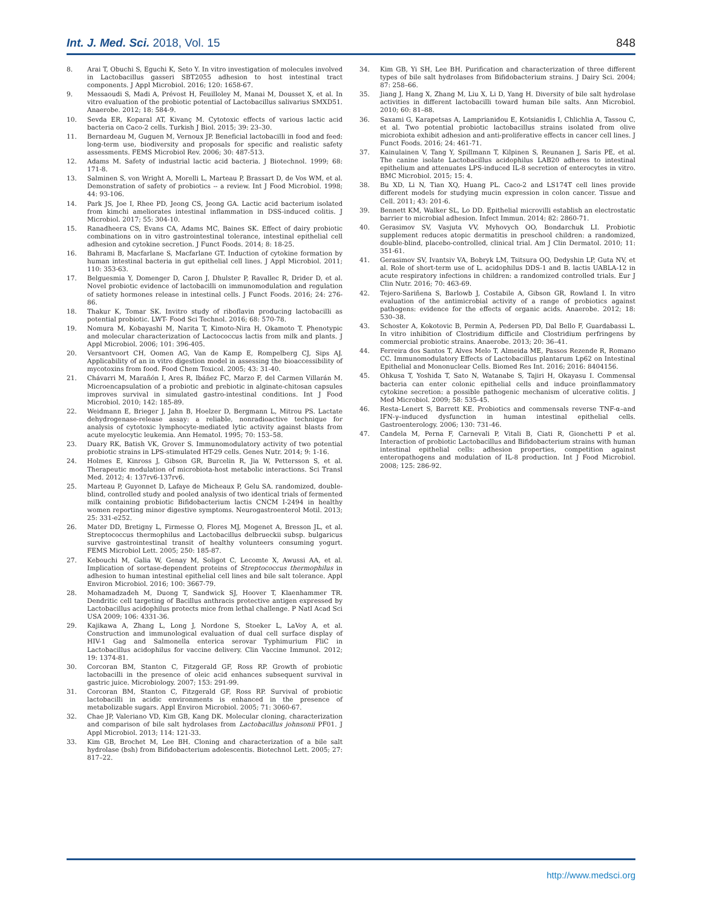Int. J. Med. Sci. 2018, Vol. 15 848
8. Arai T, Obuchi S, Eguchi K, Seto Y. In vitro investigation of molecules involved in Lactobacillus gasseri SBT2055 adhesion to host intestinal tract components. J Appl Microbiol. 2016; 120: 1658-67.
9. Messaoudi S, Madi A, Prévost H, Feuilloley M, Manai M, Dousset X, et al. In vitro evaluation of the probiotic potential of Lactobacillus salivarius SMXD51. Anaerobe. 2012; 18: 584-9.
10. Sevda ER, Koparal AT, Kivanç M. Cytotoxic effects of various lactic acid bacteria on Caco-2 cells. Turkish J Biol. 2015; 39: 23–30.
11. Bernardeau M, Guguen M, Vernoux JP. Beneficial lactobacilli in food and feed: long-term use, biodiversity and proposals for specific and realistic safety assessments. FEMS Microbiol Rev. 2006; 30: 487-513.
12. Adams M. Safety of industrial lactic acid bacteria. J Biotechnol. 1999; 68: 171-8.
13. Salminen S, von Wright A, Morelli L, Marteau P, Brassart D, de Vos WM, et al. Demonstration of safety of probiotics -- a review. Int J Food Microbiol. 1998; 44: 93-106.
14. Park JS, Joe I, Rhee PD, Jeong CS, Jeong GA. Lactic acid bacterium isolated from kimchi ameliorates intestinal inflammation in DSS-induced colitis. J Microbiol. 2017; 55: 304-10.
15. Ranadheera CS, Evans CA, Adams MC, Baines SK. Effect of dairy probiotic combinations on in vitro gastrointestinal tolerance, intestinal epithelial cell adhesion and cytokine secretion. J Funct Foods. 2014; 8: 18-25.
16. Bahrami B, Macfarlane S, Macfarlane GT. Induction of cytokine formation by human intestinal bacteria in gut epithelial cell lines. J Appl Microbiol. 2011; 110: 353-63.
17. Belguesmia Y, Domenger D, Caron J, Dhulster P, Ravallec R, Drider D, et al. Novel probiotic evidence of lactobacilli on immunomodulation and regulation of satiety hormones release in intestinal cells. J Funct Foods. 2016; 24: 276-86.
18. Thakur K, Tomar SK. Invitro study of riboflavin producing lactobacilli as potential probiotic. LWT- Food Sci Technol. 2016; 68: 570-78.
19. Nomura M, Kobayashi M, Narita T, Kimoto-Nira H, Okamoto T. Phenotypic and molecular characterization of Lactococcus lactis from milk and plants. J Appl Microbiol. 2006; 101: 396-405.
20. Versantvoort CH, Oomen AG, Van de Kamp E, Rompelberg CJ, Sips AJ. Applicability of an in vitro digestion model in assessing the bioaccessibility of mycotoxins from food. Food Chem Toxicol. 2005; 43: 31-40.
21. Chávarri M, Marañón I, Ares R, Ibáñez FC, Marzo F, del Carmen Villarán M. Microencapsulation of a probiotic and prebiotic in alginate-chitosan capsules improves survival in simulated gastro-intestinal conditions. Int J Food Microbiol. 2010; 142: 185-89.
22. Weidmann E, Brieger J, Jahn B, Hoelzer D, Bergmann L, Mitrou PS. Lactate dehydrogenase-release assay: a reliable, nonradioactive technique for analysis of cytotoxic lymphocyte-mediated lytic activity against blasts from acute myelocytic leukemia. Ann Hematol. 1995; 70: 153–58.
23. Duary RK, Batish VK, Grover S. Immunomodulatory activity of two potential probiotic strains in LPS-stimulated HT-29 cells. Genes Nutr. 2014; 9: 1-16.
24. Holmes E, Kinross J, Gibson GR, Burcelin R, Jia W, Pettersson S, et al. Therapeutic modulation of microbiota-host metabolic interactions. Sci Transl Med. 2012; 4: 137rv6-137rv6.
25. Marteau P, Guyonnet D, Lafaye de Micheaux P, Gelu SA. randomized, double-blind, controlled study and pooled analysis of two identical trials of fermented milk containing probiotic Bifidobacterium lactis CNCM I-2494 in healthy women reporting minor digestive symptoms. Neurogastroenterol Motil. 2013; 25: 331-e252.
26. Mater DD, Bretigny L, Firmesse O, Flores MJ, Mogenet A, Bresson JL, et al. Streptococcus thermophilus and Lactobacillus delbrueckii subsp. bulgaricus survive gastrointestinal transit of healthy volunteers consuming yogurt. FEMS Microbiol Lett. 2005; 250: 185-87.
27. Kebouchi M, Galia W, Genay M, Soligot C, Lecomte X, Awussi AA, et al. Implication of sortase-dependent proteins of Streptococcus thermophilus in adhesion to human intestinal epithelial cell lines and bile salt tolerance. Appl Environ Microbiol. 2016; 100: 3667-79.
28. Mohamadzadeh M, Duong T, Sandwick SJ, Hoover T, Klaenhammer TR. Dendritic cell targeting of Bacillus anthracis protective antigen expressed by Lactobacillus acidophilus protects mice from lethal challenge. P Natl Acad Sci USA 2009; 106: 4331-36.
29. Kajikawa A, Zhang L, Long J, Nordone S, Stoeker L, LaVoy A, et al. Construction and immunological evaluation of dual cell surface display of HIV-1 Gag and Salmonella enterica serovar Typhimurium FliC in Lactobacillus acidophilus for vaccine delivery. Clin Vaccine Immunol. 2012; 19: 1374-81.
30. Corcoran BM, Stanton C, Fitzgerald GF, Ross RP. Growth of probiotic lactobacilli in the presence of oleic acid enhances subsequent survival in gastric juice. Microbiology. 2007; 153: 291-99.
31. Corcoran BM, Stanton C, Fitzgerald GF, Ross RP. Survival of probiotic lactobacilli in acidic environments is enhanced in the presence of metabolizable sugars. Appl Environ Microbiol. 2005; 71: 3060-67.
32. Chae JP, Valeriano VD, Kim GB, Kang DK. Molecular cloning, characterization and comparison of bile salt hydrolases from Lactobacillus johnsonii PF01. J Appl Microbiol. 2013; 114: 121-33.
33. Kim GB, Brochet M, Lee BH. Cloning and characterization of a bile salt hydrolase (bsh) from Bifidobacterium adolescentis. Biotechnol Lett. 2005; 27: 817–22.
34. Kim GB, Yi SH, Lee BH. Purification and characterization of three different types of bile salt hydrolases from Bifidobacterium strains. J Dairy Sci. 2004; 87: 258–66.
35. Jiang J, Hang X, Zhang M, Liu X, Li D, Yang H. Diversity of bile salt hydrolase activities in different lactobacilli toward human bile salts. Ann Microbiol. 2010; 60: 81–88.
36. Saxami G, Karapetsas A, Lamprianidou E, Kotsianidis I, Chlichlia A, Tassou C, et al. Two potential probiotic lactobacillus strains isolated from olive microbiota exhibit adhesion and anti-proliferative effects in cancer cell lines. J Funct Foods. 2016; 24: 461-71.
37. Kainulainen V, Tang Y, Spillmann T, Kilpinen S, Reunanen J, Saris PE, et al. The canine isolate Lactobacillus acidophilus LAB20 adheres to intestinal epithelium and attenuates LPS-induced IL-8 secretion of enterocytes in vitro. BMC Microbiol. 2015; 15: 4.
38. Bu XD, Li N, Tian XQ, Huang PL. Caco-2 and LS174T cell lines provide different models for studying mucin expression in colon cancer. Tissue and Cell. 2011; 43: 201-6.
39. Bennett KM, Walker SL, Lo DD. Epithelial microvilli establish an electrostatic barrier to microbial adhesion. Infect Immun. 2014; 82: 2860-71.
40. Gerasimov SV, Vasjuta VV, Myhovych OO, Bondarchuk LI. Probiotic supplement reduces atopic dermatitis in preschool children: a randomized, double-blind, placebo-controlled, clinical trial. Am J Clin Dermatol. 2010; 11: 351-61.
41. Gerasimov SV, Ivantsiv VA, Bobryk LM, Tsitsura OO, Dedyshin LP, Guta NV, et al. Role of short-term use of L. acidophilus DDS-1 and B. lactis UABLA-12 in acute respiratory infections in children: a randomized controlled trials. Eur J Clin Nutr. 2016; 70: 463-69.
42. Tejero-Sariñena S, Barlowb J, Costabile A, Gibson GR, Rowland I. In vitro evaluation of the antimicrobial activity of a range of probiotics against pathogens: evidence for the effects of organic acids. Anaerobe. 2012; 18: 530–38.
43. Schoster A, Kokotovic B, Permin A, Pedersen PD, Dal Bello F, Guardabassi L. In vitro inhibition of Clostridium difficile and Clostridium perfringens by commercial probiotic strains. Anaerobe. 2013; 20: 36–41.
44. Ferreira dos Santos T, Alves Melo T, Almeida ME, Passos Rezende R, Romano CC. Immunomodulatory Effects of Lactobacillus plantarum Lp62 on Intestinal Epithelial and Mononuclear Cells. Biomed Res Int. 2016; 2016: 8404156.
45. Ohkusa T, Yoshida T, Sato N, Watanabe S, Tajiri H, Okayasu I. Commensal bacteria can enter colonic epithelial cells and induce proinflammatory cytokine secretion: a possible pathogenic mechanism of ulcerative colitis. J Med Microbiol. 2009; 58: 535-45.
46. Resta–Lenert S, Barrett KE. Probiotics and commensals reverse TNF-α–and IFN-γ–induced dysfunction in human intestinal epithelial cells. Gastroenterology. 2006; 130: 731-46.
47. Candela M, Perna F, Carnevali P, Vitali B, Ciati R, Gionchetti P et al. Interaction of probiotic Lactobacillus and Bifidobacterium strains with human intestinal epithelial cells: adhesion properties, competition against enteropathogens and modulation of IL-8 production. Int J Food Microbiol. 2008; 125: 286-92.
http://www.medsci.org